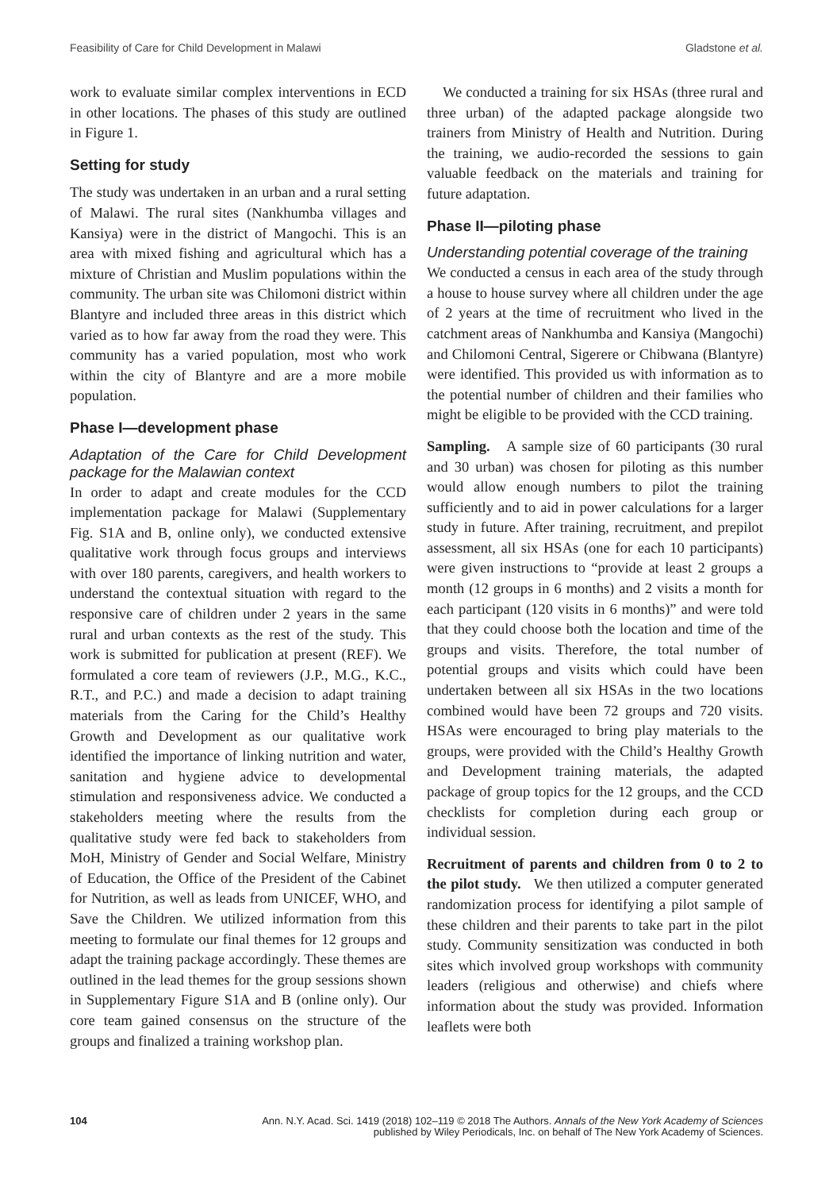Feasibility of Care for Child Development in Malawi Gladstone et al.
work to evaluate similar complex interventions in ECD in other locations. The phases of this study are outlined in Figure 1.
Setting for study
The study was undertaken in an urban and a rural setting of Malawi. The rural sites (Nankhumba villages and Kansiya) were in the district of Mangochi. This is an area with mixed fishing and agricultural which has a mixture of Christian and Muslim populations within the community. The urban site was Chilomoni district within Blantyre and included three areas in this district which varied as to how far away from the road they were. This community has a varied population, most who work within the city of Blantyre and are a more mobile population.
Phase I—development phase
Adaptation of the Care for Child Development package for the Malawian context
In order to adapt and create modules for the CCD implementation package for Malawi (Supplementary Fig. S1A and B, online only), we conducted extensive qualitative work through focus groups and interviews with over 180 parents, caregivers, and health workers to understand the contextual situation with regard to the responsive care of children under 2 years in the same rural and urban contexts as the rest of the study. This work is submitted for publication at present (REF). We formulated a core team of reviewers (J.P., M.G., K.C., R.T., and P.C.) and made a decision to adapt training materials from the Caring for the Child’s Healthy Growth and Development as our qualitative work identified the importance of linking nutrition and water, sanitation and hygiene advice to developmental stimulation and responsiveness advice. We conducted a stakeholders meeting where the results from the qualitative study were fed back to stakeholders from MoH, Ministry of Gender and Social Welfare, Ministry of Education, the Office of the President of the Cabinet for Nutrition, as well as leads from UNICEF, WHO, and Save the Children. We utilized information from this meeting to formulate our final themes for 12 groups and adapt the training package accordingly. These themes are outlined in the lead themes for the group sessions shown in Supplementary Figure S1A and B (online only). Our core team gained consensus on the structure of the groups and finalized a training workshop plan.
We conducted a training for six HSAs (three rural and three urban) of the adapted package alongside two trainers from Ministry of Health and Nutrition. During the training, we audio-recorded the sessions to gain valuable feedback on the materials and training for future adaptation.
Phase II—piloting phase
Understanding potential coverage of the training
We conducted a census in each area of the study through a house to house survey where all children under the age of 2 years at the time of recruitment who lived in the catchment areas of Nankhumba and Kansiya (Mangochi) and Chilomoni Central, Sigerere or Chibwana (Blantyre) were identified. This provided us with information as to the potential number of children and their families who might be eligible to be provided with the CCD training.
Sampling. A sample size of 60 participants (30 rural and 30 urban) was chosen for piloting as this number would allow enough numbers to pilot the training sufficiently and to aid in power calculations for a larger study in future. After training, recruitment, and prepilot assessment, all six HSAs (one for each 10 participants) were given instructions to “provide at least 2 groups a month (12 groups in 6 months) and 2 visits a month for each participant (120 visits in 6 months)” and were told that they could choose both the location and time of the groups and visits. Therefore, the total number of potential groups and visits which could have been undertaken between all six HSAs in the two locations combined would have been 72 groups and 720 visits. HSAs were encouraged to bring play materials to the groups, were provided with the Child’s Healthy Growth and Development training materials, the adapted package of group topics for the 12 groups, and the CCD checklists for completion during each group or individual session.
Recruitment of parents and children from 0 to 2 to the pilot study. We then utilized a computer generated randomization process for identifying a pilot sample of these children and their parents to take part in the pilot study. Community sensitization was conducted in both sites which involved group workshops with community leaders (religious and otherwise) and chiefs where information about the study was provided. Information leaflets were both
104 Ann. N.Y. Acad. Sci. 1419 (2018) 102–119 © 2018 The Authors. Annals of the New York Academy of Sciences
published by Wiley Periodicals, Inc. on behalf of The New York Academy of Sciences.